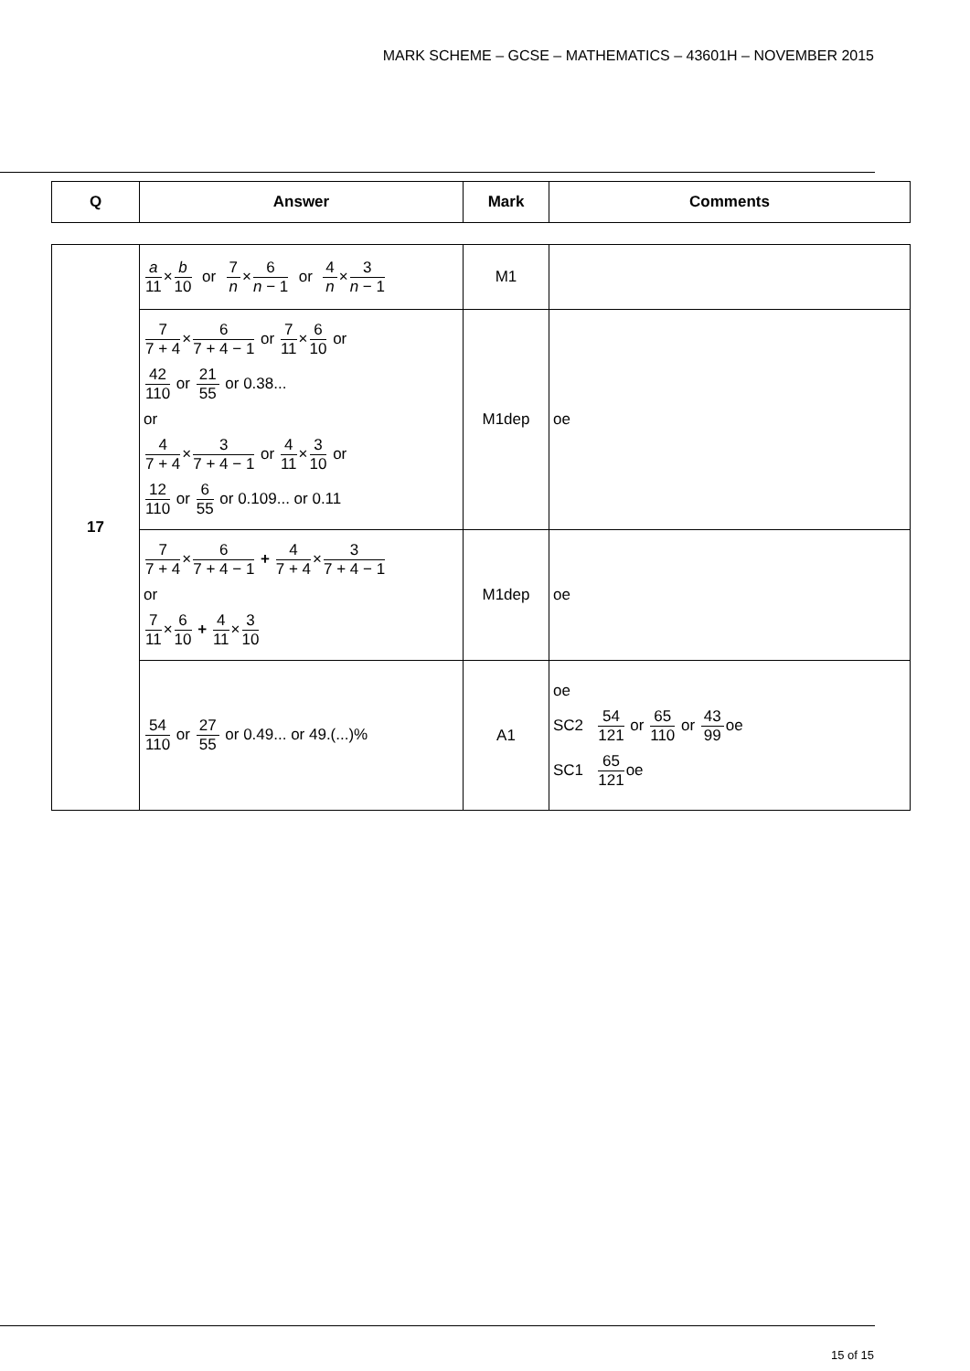MARK SCHEME – GCSE – MATHEMATICS – 43601H – NOVEMBER 2015
| Q | Answer | Mark | Comments |
| --- | --- | --- | --- |
| 17 | a 11 × b 10 or 7 n × 6 n − 1 or 4 n × 3 n − 1 | M1 | |
| | 7 7 + 4 × 6 7 + 4 − 1 or 7 11 × 6 10 or 42 110 or 21 55 or 0.38... or 4 7 + 4 × 3 7 + 4 − 1 or 4 11 × 3 10 or 12 110 or 6 55 or 0.109... or 0.11 | M1dep | oe |
| | 7 7 + 4 × 6 7 + 4 − 1 + 4 7 + 4 × 3 7 + 4 − 1 or 7 11 × 6 10 + 4 11 × 3 10 | M1dep | oe |
| | 54 110 or 27 55 or 0.49... or 49.(...)% | A1 | oe SC2 54 121 or 65 110 or 43 99 oe SC1 65 121 oe |
15 of 15